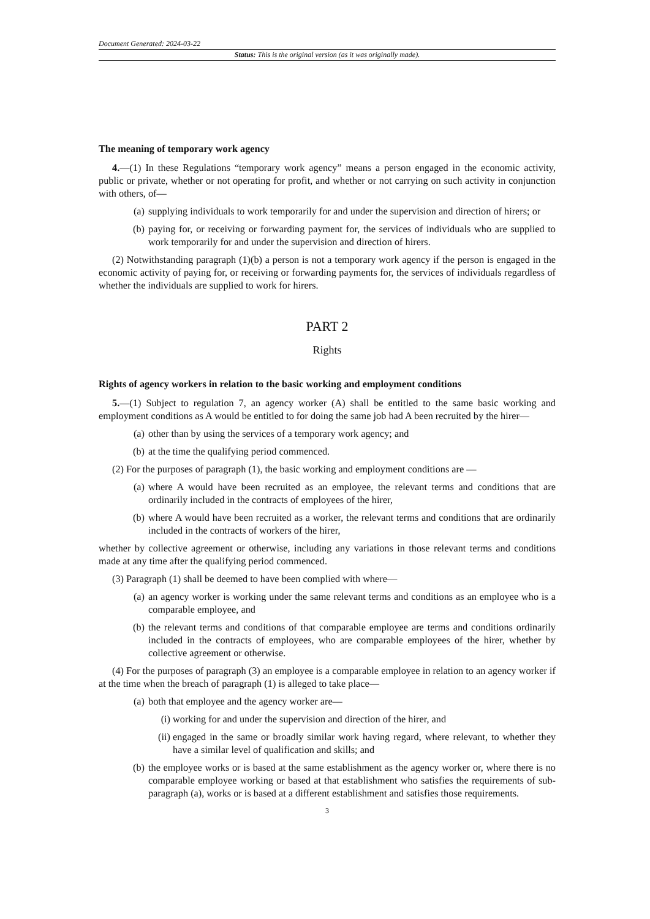Document Generated: 2024-03-22
Status: This is the original version (as it was originally made).
The meaning of temporary work agency
4.—(1) In these Regulations “temporary work agency” means a person engaged in the economic activity, public or private, whether or not operating for profit, and whether or not carrying on such activity in conjunction with others, of—
(a) supplying individuals to work temporarily for and under the supervision and direction of hirers; or
(b) paying for, or receiving or forwarding payment for, the services of individuals who are supplied to work temporarily for and under the supervision and direction of hirers.
(2) Notwithstanding paragraph (1)(b) a person is not a temporary work agency if the person is engaged in the economic activity of paying for, or receiving or forwarding payments for, the services of individuals regardless of whether the individuals are supplied to work for hirers.
PART 2
Rights
Rights of agency workers in relation to the basic working and employment conditions
5.—(1) Subject to regulation 7, an agency worker (A) shall be entitled to the same basic working and employment conditions as A would be entitled to for doing the same job had A been recruited by the hirer—
(a) other than by using the services of a temporary work agency; and
(b) at the time the qualifying period commenced.
(2) For the purposes of paragraph (1), the basic working and employment conditions are —
(a) where A would have been recruited as an employee, the relevant terms and conditions that are ordinarily included in the contracts of employees of the hirer,
(b) where A would have been recruited as a worker, the relevant terms and conditions that are ordinarily included in the contracts of workers of the hirer,
whether by collective agreement or otherwise, including any variations in those relevant terms and conditions made at any time after the qualifying period commenced.
(3) Paragraph (1) shall be deemed to have been complied with where—
(a) an agency worker is working under the same relevant terms and conditions as an employee who is a comparable employee, and
(b) the relevant terms and conditions of that comparable employee are terms and conditions ordinarily included in the contracts of employees, who are comparable employees of the hirer, whether by collective agreement or otherwise.
(4) For the purposes of paragraph (3) an employee is a comparable employee in relation to an agency worker if at the time when the breach of paragraph (1) is alleged to take place—
(a) both that employee and the agency worker are—
(i) working for and under the supervision and direction of the hirer, and
(ii) engaged in the same or broadly similar work having regard, where relevant, to whether they have a similar level of qualification and skills; and
(b) the employee works or is based at the same establishment as the agency worker or, where there is no comparable employee working or based at that establishment who satisfies the requirements of sub-paragraph (a), works or is based at a different establishment and satisfies those requirements.
3